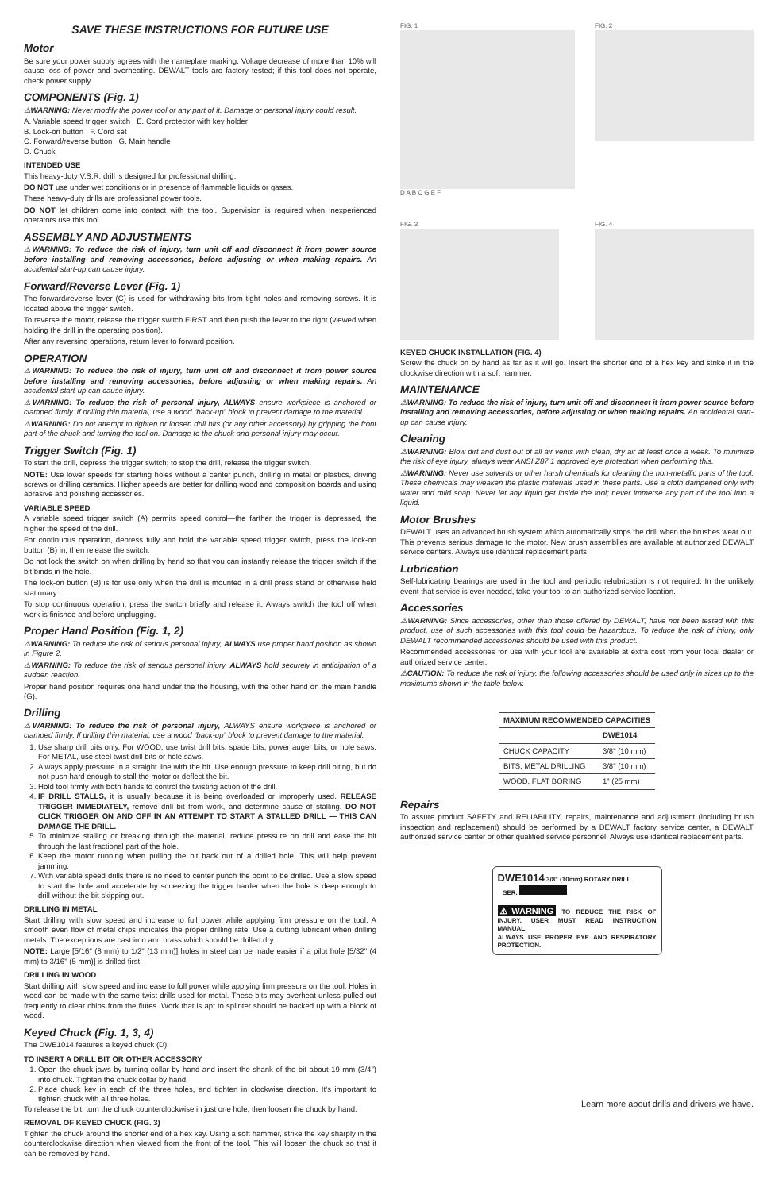SAVE THESE INSTRUCTIONS FOR FUTURE USE
Motor
Be sure your power supply agrees with the nameplate marking. Voltage decrease of more than 10% will cause loss of power and overheating. DEWALT tools are factory tested; if this tool does not operate, check power supply.
COMPONENTS (Fig. 1)
⚠WARNING: Never modify the power tool or any part of it. Damage or personal injury could result.
A. Variable speed trigger switch E. Cord protector with key holder
B. Lock-on button F. Cord set
C. Forward/reverse button G. Main handle
D. Chuck
INTENDED USE
This heavy-duty V.S.R. drill is designed for professional drilling.
DO NOT use under wet conditions or in presence of flammable liquids or gases.
These heavy-duty drills are professional power tools.
DO NOT let children come into contact with the tool. Supervision is required when inexperienced operators use this tool.
ASSEMBLY AND ADJUSTMENTS
⚠WARNING: To reduce the risk of injury, turn unit off and disconnect it from power source before installing and removing accessories, before adjusting or when making repairs. An accidental start-up can cause injury.
Forward/Reverse Lever (Fig. 1)
The forward/reverse lever (C) is used for withdrawing bits from tight holes and removing screws. It is located above the trigger switch.
To reverse the motor, release the trigger switch FIRST and then push the lever to the right (viewed when holding the drill in the operating position).
After any reversing operations, return lever to forward position.
OPERATION
⚠WARNING: To reduce the risk of injury, turn unit off and disconnect it from power source before installing and removing accessories, before adjusting or when making repairs. An accidental start-up can cause injury.
⚠WARNING: To reduce the risk of personal injury, ALWAYS ensure workpiece is anchored or clamped firmly. If drilling thin material, use a wood “back-up” block to prevent damage to the material.
⚠WARNING: Do not attempt to tighten or loosen drill bits (or any other accessory) by gripping the front part of the chuck and turning the tool on. Damage to the chuck and personal injury may occur.
Trigger Switch (Fig. 1)
To start the drill, depress the trigger switch; to stop the drill, release the trigger switch.
NOTE: Use lower speeds for starting holes without a center punch, drilling in metal or plastics, driving screws or drilling ceramics. Higher speeds are better for drilling wood and composition boards and using abrasive and polishing accessories.
VARIABLE SPEED
A variable speed trigger switch (A) permits speed control—the farther the trigger is depressed, the higher the speed of the drill.
For continuous operation, depress fully and hold the variable speed trigger switch, press the lock-on button (B) in, then release the switch.
Do not lock the switch on when drilling by hand so that you can instantly release the trigger switch if the bit binds in the hole.
The lock-on button (B) is for use only when the drill is mounted in a drill press stand or otherwise held stationary.
To stop continuous operation, press the switch briefly and release it. Always switch the tool off when work is finished and before unplugging.
Proper Hand Position (Fig. 1, 2)
⚠WARNING: To reduce the risk of serious personal injury, ALWAYS use proper hand position as shown in Figure 2.
⚠WARNING: To reduce the risk of serious personal injury, ALWAYS hold securely in anticipation of a sudden reaction.
Proper hand position requires one hand under the the housing, with the other hand on the main handle (G).
Drilling
⚠WARNING: To reduce the risk of personal injury, ALWAYS ensure workpiece is anchored or clamped firmly. If drilling thin material, use a wood “back-up” block to prevent damage to the material.
1. Use sharp drill bits only. For WOOD, use twist drill bits, spade bits, power auger bits, or hole saws. For METAL, use steel twist drill bits or hole saws.
2. Always apply pressure in a straight line with the bit. Use enough pressure to keep drill biting, but do not push hard enough to stall the motor or deflect the bit.
3. Hold tool firmly with both hands to control the twisting action of the drill.
4. IF DRILL STALLS, it is usually because it is being overloaded or improperly used. RELEASE TRIGGER IMMEDIATELY, remove drill bit from work, and determine cause of stalling. DO NOT CLICK TRIGGER ON AND OFF IN AN ATTEMPT TO START A STALLED DRILL — THIS CAN DAMAGE THE DRILL.
5. To minimize stalling or breaking through the material, reduce pressure on drill and ease the bit through the last fractional part of the hole.
6. Keep the motor running when pulling the bit back out of a drilled hole. This will help prevent jamming.
7. With variable speed drills there is no need to center punch the point to be drilled. Use a slow speed to start the hole and accelerate by squeezing the trigger harder when the hole is deep enough to drill without the bit skipping out.
DRILLING IN METAL
Start drilling with slow speed and increase to full power while applying firm pressure on the tool. A smooth even flow of metal chips indicates the proper drilling rate. Use a cutting lubricant when drilling metals. The exceptions are cast iron and brass which should be drilled dry.
NOTE: Large [5/16" (8 mm) to 1/2" (13 mm)] holes in steel can be made easier if a pilot hole [5/32" (4 mm) to 3/16" (5 mm)] is drilled first.
DRILLING IN WOOD
Start drilling with slow speed and increase to full power while applying firm pressure on the tool. Holes in wood can be made with the same twist drills used for metal. These bits may overheat unless pulled out frequently to clear chips from the flutes. Work that is apt to splinter should be backed up with a block of wood.
Keyed Chuck (Fig. 1, 3, 4)
The DWE1014 features a keyed chuck (D).
TO INSERT A DRILL BIT OR OTHER ACCESSORY
1. Open the chuck jaws by turning collar by hand and insert the shank of the bit about 19 mm (3/4") into chuck. Tighten the chuck collar by hand.
2. Place chuck key in each of the three holes, and tighten in clockwise direction. It’s important to tighten chuck with all three holes.
To release the bit, turn the chuck counterclockwise in just one hole, then loosen the chuck by hand.
REMOVAL OF KEYED CHUCK (FIG. 3)
Tighten the chuck around the shorter end of a hex key. Using a soft hammer, strike the key sharply in the counterclockwise direction when viewed from the front of the tool. This will loosen the chuck so that it can be removed by hand.
FIG. 1
D A B C G E F
FIG. 2
FIG. 3 FIG. 4
KEYED CHUCK INSTALLATION (FIG. 4)
Screw the chuck on by hand as far as it will go. Insert the shorter end of a hex key and strike it in the clockwise direction with a soft hammer.
MAINTENANCE
⚠WARNING: To reduce the risk of injury, turn unit off and disconnect it from power source before installing and removing accessories, before adjusting or when making repairs. An accidental start-up can cause injury.
Cleaning
⚠WARNING: Blow dirt and dust out of all air vents with clean, dry air at least once a week. To minimize the risk of eye injury, always wear ANSI Z87.1 approved eye protection when performing this.
⚠WARNING: Never use solvents or other harsh chemicals for cleaning the non-metallic parts of the tool. These chemicals may weaken the plastic materials used in these parts. Use a cloth dampened only with water and mild soap. Never let any liquid get inside the tool; never immerse any part of the tool into a liquid.
Motor Brushes
DEWALT uses an advanced brush system which automatically stops the drill when the brushes wear out. This prevents serious damage to the motor. New brush assemblies are available at authorized DEWALT service centers. Always use identical replacement parts.
Lubrication
Self-lubricating bearings are used in the tool and periodic relubrication is not required. In the unlikely event that service is ever needed, take your tool to an authorized service location.
Accessories
⚠WARNING: Since accessories, other than those offered by DEWALT, have not been tested with this product, use of such accessories with this tool could be hazardous. To reduce the risk of injury, only DEWALT recommended accessories should be used with this product.
Recommended accessories for use with your tool are available at extra cost from your local dealer or authorized service center.
⚠CAUTION: To reduce the risk of injury, the following accessories should be used only in sizes up to the maximums shown in the table below.
| MAXIMUM RECOMMENDED CAPACITIES | |
| --- | --- |
| | DWE1014 |
| CHUCK CAPACITY | 3/8" (10 mm) |
| BITS, METAL DRILLING | 3/8" (10 mm) |
| WOOD, FLAT BORING | 1" (25 mm) |
Repairs
To assure product SAFETY and RELIABILITY, repairs, maintenance and adjustment (including brush inspection and replacement) should be performed by a DEWALT factory service center, a DEWALT authorized service center or other qualified service personnel. Always use identical replacement parts.
DWE1014 3/8" (10mm) ROTARY DRILL
SER.
⚠WARNING TO REDUCE THE RISK OF INJURY, USER MUST READ INSTRUCTION MANUAL.
ALWAYS USE PROPER EYE AND RESPIRATORY PROTECTION.
Learn more about drills and drivers we have.